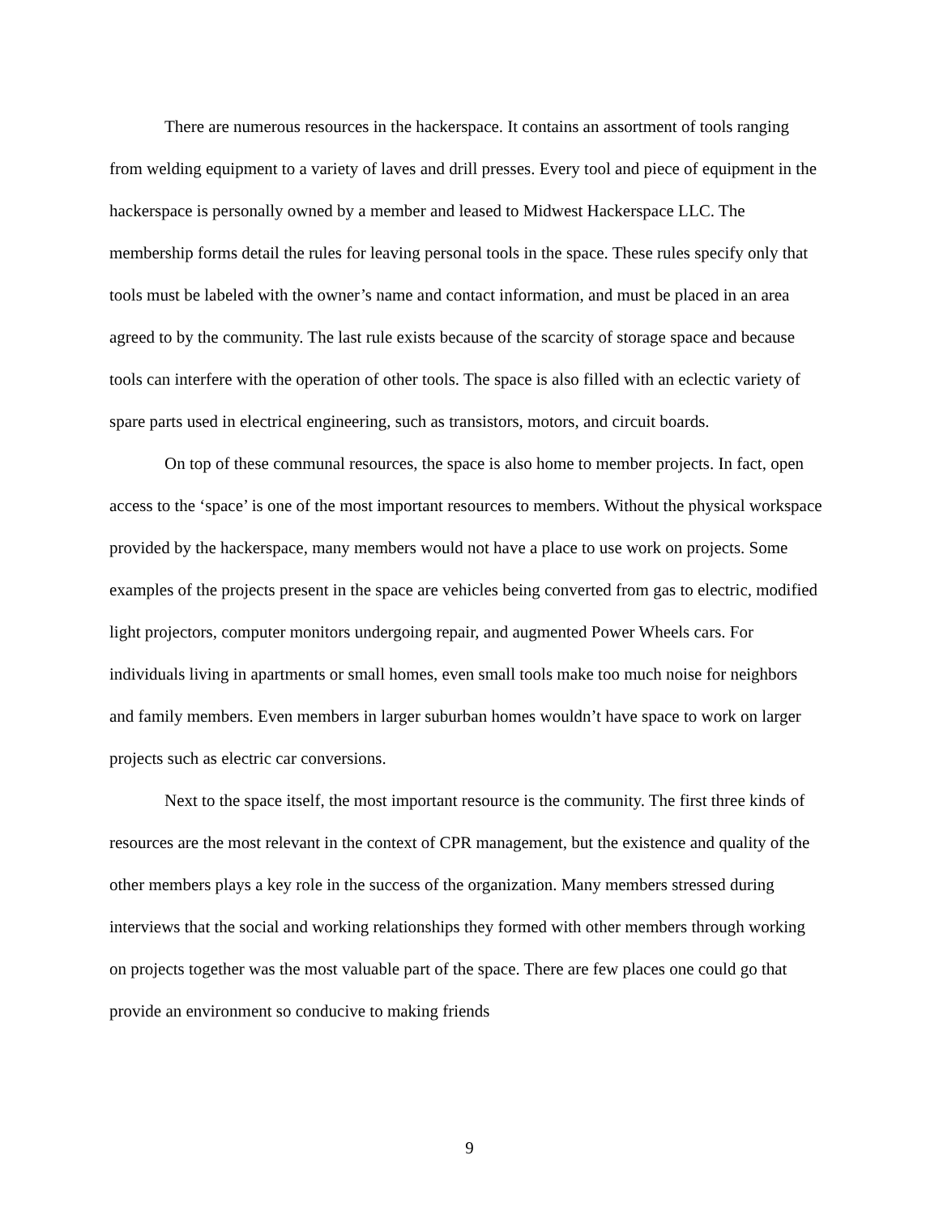There are numerous resources in the hackerspace. It contains an assortment of tools ranging from welding equipment to a variety of laves and drill presses. Every tool and piece of equipment in the hackerspace is personally owned by a member and leased to Midwest Hackerspace LLC. The membership forms detail the rules for leaving personal tools in the space. These rules specify only that tools must be labeled with the owner’s name and contact information, and must be placed in an area agreed to by the community. The last rule exists because of the scarcity of storage space and because tools can interfere with the operation of other tools. The space is also filled with an eclectic variety of spare parts used in electrical engineering, such as transistors, motors, and circuit boards.
On top of these communal resources, the space is also home to member projects. In fact, open access to the ‘space’ is one of the most important resources to members. Without the physical workspace provided by the hackerspace, many members would not have a place to use work on projects. Some examples of the projects present in the space are vehicles being converted from gas to electric, modified light projectors, computer monitors undergoing repair, and augmented Power Wheels cars. For individuals living in apartments or small homes, even small tools make too much noise for neighbors and family members. Even members in larger suburban homes wouldn’t have space to work on larger projects such as electric car conversions.
Next to the space itself, the most important resource is the community. The first three kinds of resources are the most relevant in the context of CPR management, but the existence and quality of the other members plays a key role in the success of the organization. Many members stressed during interviews that the social and working relationships they formed with other members through working on projects together was the most valuable part of the space. There are few places one could go that provide an environment so conducive to making friends
9